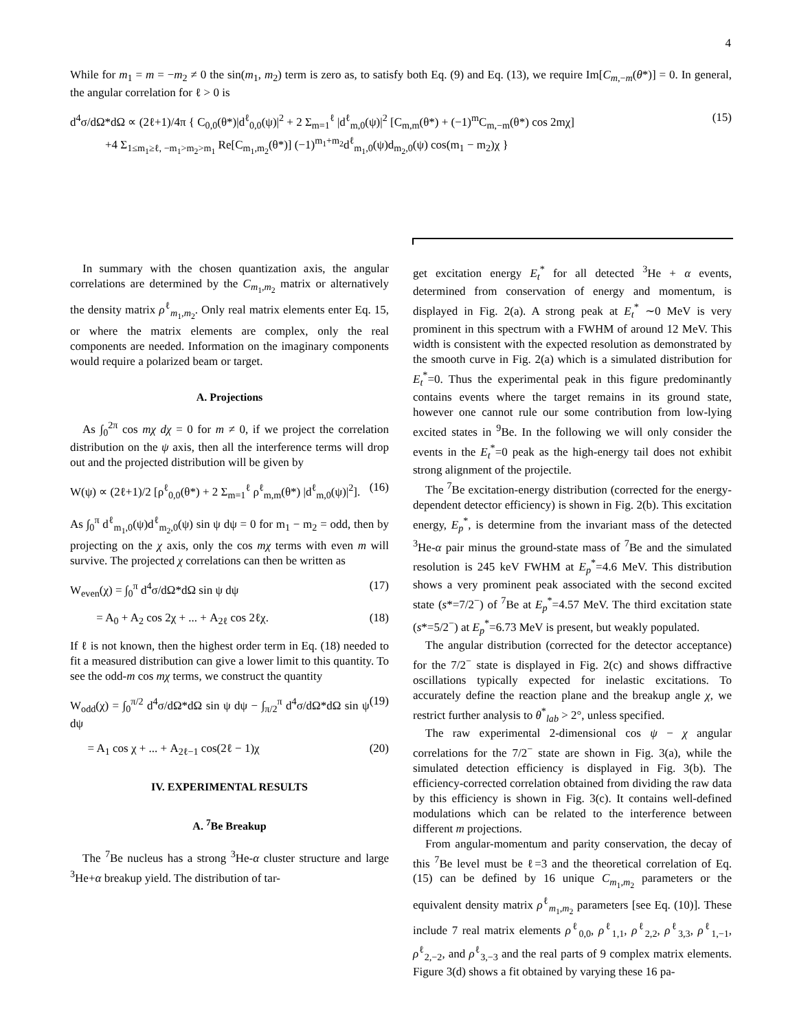4
While for m<sub>1</sub> = m = −m<sub>2</sub> ≠ 0 the sin(m<sub>1</sub>, m<sub>2</sub>) term is zero as, to satisfy both Eq. (9) and Eq. (13), we require Im[C<sub>m,−m</sub>(θ*)] = 0. In general, the angular correlation for ℓ > 0 is
d<sup>4</sup>σ/dΩ*dΩ ∝ (2ℓ+1)/4π { C<sub>0,0</sub>(θ*)|d<sup>ℓ</sup><sub>0,0</sub>(ψ)|<sup>2</sup> + 2 Σ<sub>m=1</sub><sup>ℓ</sup> |d<sup>ℓ</sup><sub>m,0</sub>(ψ)|<sup>2</sup> [C<sub>m,m</sub>(θ*) + (−1)<sup>m</sup>C<sub>m,−m</sub>(θ*) cos 2mχ]
+4 Σ<sub>1≤m<sub>1</sub>≥ℓ, −m<sub>1</sub>>m<sub>2</sub>>m<sub>1</sub></sub> Re[C<sub>m<sub>1</sub>,m<sub>2</sub></sub>(θ*)] (−1)<sup>m<sub>1</sub>+m<sub>2</sub></sup>d<sup>ℓ</sup><sub>m<sub>1</sub>,0</sub>(ψ)d<sub>m<sub>2</sub>,0</sub>(ψ) cos(m<sub>1</sub> − m<sub>2</sub>)χ } (15)
In summary with the chosen quantization axis, the angular correlations are determined by the C<sub>m<sub>1</sub>,m<sub>2</sub></sub> matrix or alternatively the density matrix ρ<sup>ℓ</sup><sub>m<sub>1</sub>,m<sub>2</sub></sub>. Only real matrix elements enter Eq. 15, or where the matrix elements are complex, only the real components are needed. Information on the imaginary components would require a polarized beam or target.
A. Projections
As ∫<sub>0</sub><sup>2π</sup> cos mχ dχ = 0 for m ≠ 0, if we project the correlation distribution on the ψ axis, then all the interference terms will drop out and the projected distribution will be given by
W(ψ) ∝ (2ℓ+1)/2 [ρ<sup>ℓ</sup><sub>0,0</sub>(θ*) + 2 Σ<sub>m=1</sub><sup>ℓ</sup> ρ<sup>ℓ</sup><sub>m,m</sub>(θ*) |d<sup>ℓ</sup><sub>m,0</sub>(ψ)|<sup>2</sup>]. (16)
As ∫<sub>0</sub><sup>π</sup> d<sup>ℓ</sup><sub>m<sub>1</sub>,0</sub>(ψ)d<sup>ℓ</sup><sub>m<sub>2</sub>,0</sub>(ψ) sin ψ dψ = 0 for m<sub>1</sub> − m<sub>2</sub> = odd, then by projecting on the χ axis, only the cos mχ terms with even m will survive. The projected χ correlations can then be written as
W<sub>even</sub>(χ) = ∫<sub>0</sub><sup>π</sup> d<sup>4</sup>σ/dΩ*dΩ sin ψ dψ (17)
= A<sub>0</sub> + A<sub>2</sub> cos 2χ + ... + A<sub>2ℓ</sub> cos 2ℓχ. (18)
If ℓ is not known, then the highest order term in Eq. (18) needed to fit a measured distribution can give a lower limit to this quantity. To see the odd-m cos mχ terms, we construct the quantity
W<sub>odd</sub>(χ) = ∫<sub>0</sub><sup>π/2</sup> d<sup>4</sup>σ/dΩ*dΩ sin ψ dψ − ∫<sub>π/2</sub><sup>π</sup> d<sup>4</sup>σ/dΩ*dΩ sin ψ dψ (19)
= A<sub>1</sub> cos χ + ... + A<sub>2ℓ−1</sub> cos(2ℓ − 1)χ (20)
IV. EXPERIMENTAL RESULTS
A. <sup>7</sup>Be Breakup
The <sup>7</sup>Be nucleus has a strong <sup>3</sup>He-α cluster structure and large <sup>3</sup>He+α breakup yield. The distribution of tar-
get excitation energy E<sub>t</sub><sup>*</sup> for all detected <sup>3</sup>He + α events, determined from conservation of energy and momentum, is displayed in Fig. 2(a). A strong peak at E<sub>t</sub><sup>*</sup> ∼0 MeV is very prominent in this spectrum with a FWHM of around 12 MeV. This width is consistent with the expected resolution as demonstrated by the smooth curve in Fig. 2(a) which is a simulated distribution for E<sub>t</sub><sup>*</sup>=0. Thus the experimental peak in this figure predominantly contains events where the target remains in its ground state, however one cannot rule our some contribution from low-lying excited states in <sup>9</sup>Be. In the following we will only consider the events in the E<sub>t</sub><sup>*</sup>=0 peak as the high-energy tail does not exhibit strong alignment of the projectile.
The <sup>7</sup>Be excitation-energy distribution (corrected for the energy-dependent detector efficiency) is shown in Fig. 2(b). This excitation energy, E<sub>p</sub><sup>*</sup>, is determine from the invariant mass of the detected <sup>3</sup>He-α pair minus the ground-state mass of <sup>7</sup>Be and the simulated resolution is 245 keV FWHM at E<sub>p</sub><sup>*</sup>=4.6 MeV. This distribution shows a very prominent peak associated with the second excited state (s*=7/2<sup>−</sup>) of <sup>7</sup>Be at E<sub>p</sub><sup>*</sup>=4.57 MeV. The third excitation state (s*=5/2<sup>−</sup>) at E<sub>p</sub><sup>*</sup>=6.73 MeV is present, but weakly populated.
The angular distribution (corrected for the detector acceptance) for the 7/2<sup>−</sup> state is displayed in Fig. 2(c) and shows diffractive oscillations typically expected for inelastic excitations. To accurately define the reaction plane and the breakup angle χ, we restrict further analysis to θ<sup>*</sup><sub>lab</sub> > 2°, unless specified.
The raw experimental 2-dimensional cos ψ − χ angular correlations for the 7/2<sup>−</sup> state are shown in Fig. 3(a), while the simulated detection efficiency is displayed in Fig. 3(b). The efficiency-corrected correlation obtained from dividing the raw data by this efficiency is shown in Fig. 3(c). It contains well-defined modulations which can be related to the interference between different m projections.
From angular-momentum and parity conservation, the decay of this <sup>7</sup>Be level must be ℓ=3 and the theoretical correlation of Eq. (15) can be defined by 16 unique C<sub>m<sub>1</sub>,m<sub>2</sub></sub> parameters or the equivalent density matrix ρ<sup>ℓ</sup><sub>m<sub>1</sub>,m<sub>2</sub></sub> parameters [see Eq. (10)]. These include 7 real matrix elements ρ<sup>ℓ</sup><sub>0,0</sub>, ρ<sup>ℓ</sup><sub>1,1</sub>, ρ<sup>ℓ</sup><sub>2,2</sub>, ρ<sup>ℓ</sup><sub>3,3</sub>, ρ<sup>ℓ</sup><sub>1,−1</sub>, ρ<sup>ℓ</sup><sub>2,−2</sub>, and ρ<sup>ℓ</sup><sub>3,−3</sub> and the real parts of 9 complex matrix elements. Figure 3(d) shows a fit obtained by varying these 16 pa-